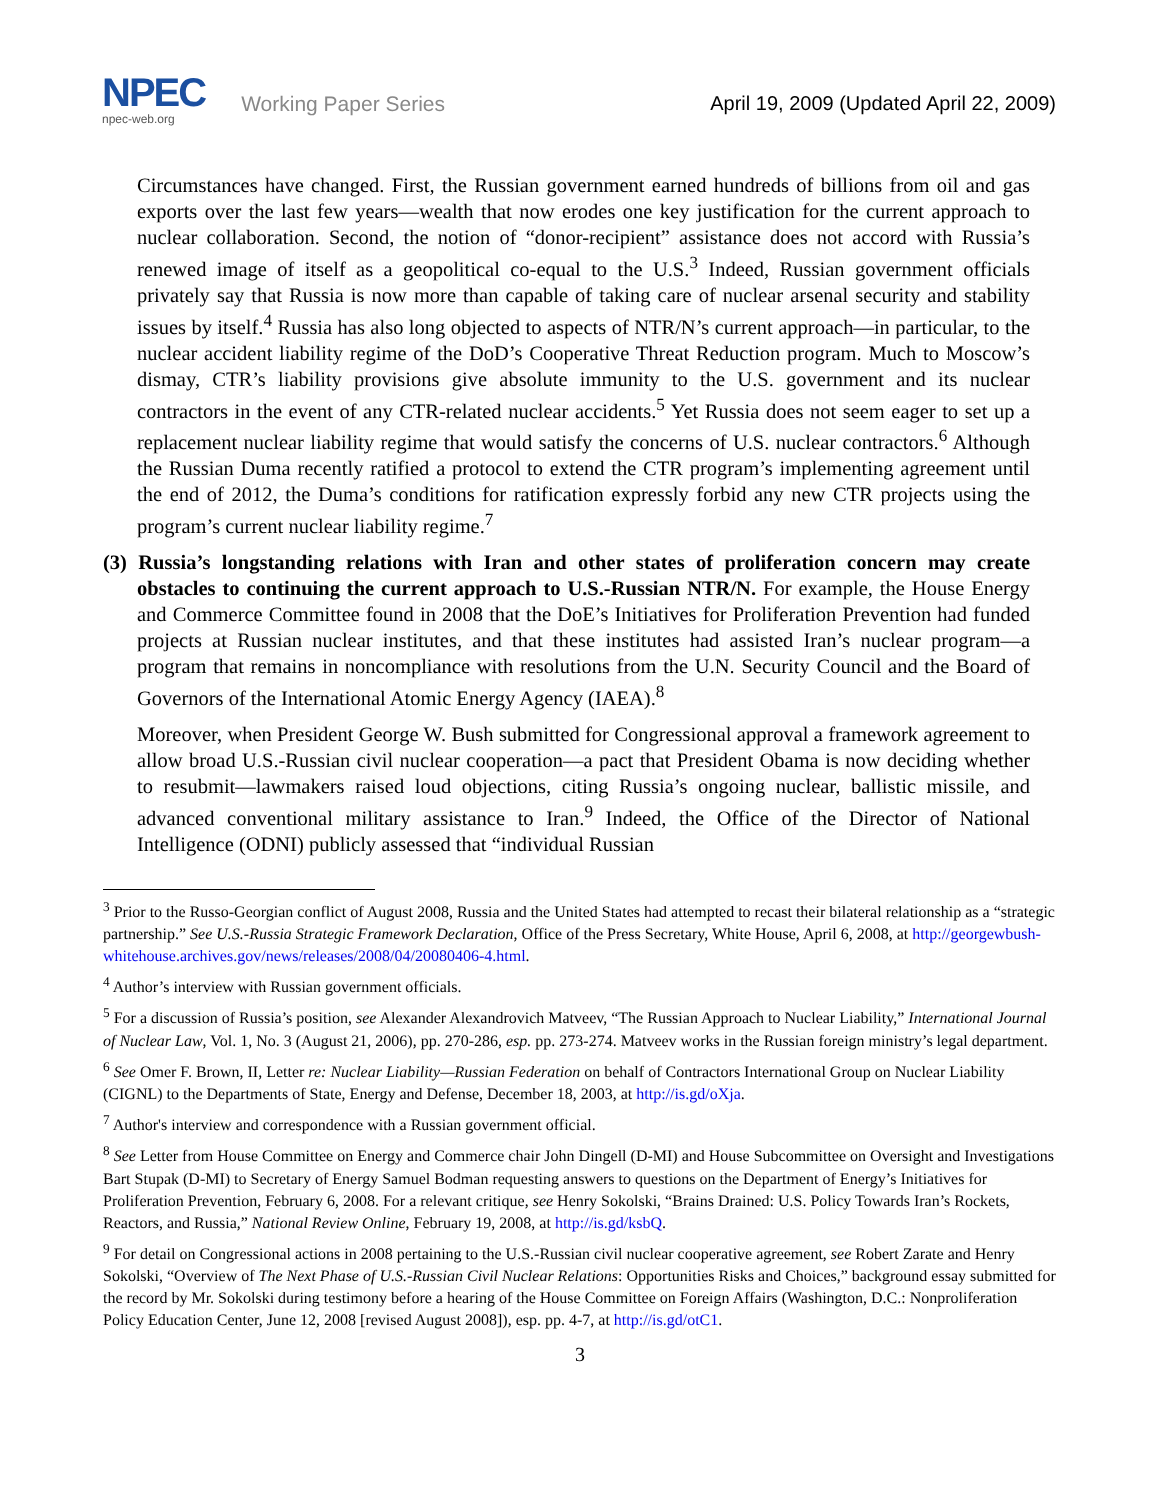NPEC
npec-web.org
Working Paper Series
April 19, 2009 (Updated April 22, 2009)
Circumstances have changed. First, the Russian government earned hundreds of billions from oil and gas exports over the last few years—wealth that now erodes one key justification for the current approach to nuclear collaboration. Second, the notion of “donor-recipient” assistance does not accord with Russia’s renewed image of itself as a geopolitical co-equal to the U.S.<sup>3</sup> Indeed, Russian government officials privately say that Russia is now more than capable of taking care of nuclear arsenal security and stability issues by itself.<sup>4</sup> Russia has also long objected to aspects of NTR/N’s current approach—in particular, to the nuclear accident liability regime of the DoD’s Cooperative Threat Reduction program. Much to Moscow’s dismay, CTR’s liability provisions give absolute immunity to the U.S. government and its nuclear contractors in the event of any CTR-related nuclear accidents.<sup>5</sup> Yet Russia does not seem eager to set up a replacement nuclear liability regime that would satisfy the concerns of U.S. nuclear contractors.<sup>6</sup> Although the Russian Duma recently ratified a protocol to extend the CTR program’s implementing agreement until the end of 2012, the Duma’s conditions for ratification expressly forbid any new CTR projects using the program’s current nuclear liability regime.<sup>7</sup>
(3) Russia’s longstanding relations with Iran and other states of proliferation concern may create obstacles to continuing the current approach to U.S.-Russian NTR/N. For example, the House Energy and Commerce Committee found in 2008 that the DoE’s Initiatives for Proliferation Prevention had funded projects at Russian nuclear institutes, and that these institutes had assisted Iran’s nuclear program—a program that remains in noncompliance with resolutions from the U.N. Security Council and the Board of Governors of the International Atomic Energy Agency (IAEA).<sup>8</sup>
Moreover, when President George W. Bush submitted for Congressional approval a framework agreement to allow broad U.S.-Russian civil nuclear cooperation—a pact that President Obama is now deciding whether to resubmit—lawmakers raised loud objections, citing Russia’s ongoing nuclear, ballistic missile, and advanced conventional military assistance to Iran.<sup>9</sup> Indeed, the Office of the Director of National Intelligence (ODNI) publicly assessed that “individual Russian
<sup>3</sup> Prior to the Russo-Georgian conflict of August 2008, Russia and the United States had attempted to recast their bilateral relationship as a “strategic partnership.” See U.S.-Russia Strategic Framework Declaration, Office of the Press Secretary, White House, April 6, 2008, at http://georgewbush-whitehouse.archives.gov/news/releases/2008/04/20080406-4.html.
<sup>4</sup> Author’s interview with Russian government officials.
<sup>5</sup> For a discussion of Russia’s position, see Alexander Alexandrovich Matveev, “The Russian Approach to Nuclear Liability,” International Journal of Nuclear Law, Vol. 1, No. 3 (August 21, 2006), pp. 270-286, esp. pp. 273-274. Matveev works in the Russian foreign ministry’s legal department.
<sup>6</sup> See Omer F. Brown, II, Letter re: Nuclear Liability—Russian Federation on behalf of Contractors International Group on Nuclear Liability (CIGNL) to the Departments of State, Energy and Defense, December 18, 2003, at http://is.gd/oXja.
<sup>7</sup> Author's interview and correspondence with a Russian government official.
<sup>8</sup> See Letter from House Committee on Energy and Commerce chair John Dingell (D-MI) and House Subcommittee on Oversight and Investigations Bart Stupak (D-MI) to Secretary of Energy Samuel Bodman requesting answers to questions on the Department of Energy’s Initiatives for Proliferation Prevention, February 6, 2008. For a relevant critique, see Henry Sokolski, “Brains Drained: U.S. Policy Towards Iran’s Rockets, Reactors, and Russia,” National Review Online, February 19, 2008, at http://is.gd/ksbQ.
<sup>9</sup> For detail on Congressional actions in 2008 pertaining to the U.S.-Russian civil nuclear cooperative agreement, see Robert Zarate and Henry Sokolski, “Overview of The Next Phase of U.S.-Russian Civil Nuclear Relations: Opportunities Risks and Choices,” background essay submitted for the record by Mr. Sokolski during testimony before a hearing of the House Committee on Foreign Affairs (Washington, D.C.: Nonproliferation Policy Education Center, June 12, 2008 [revised August 2008]), esp. pp. 4-7, at http://is.gd/otC1.
3